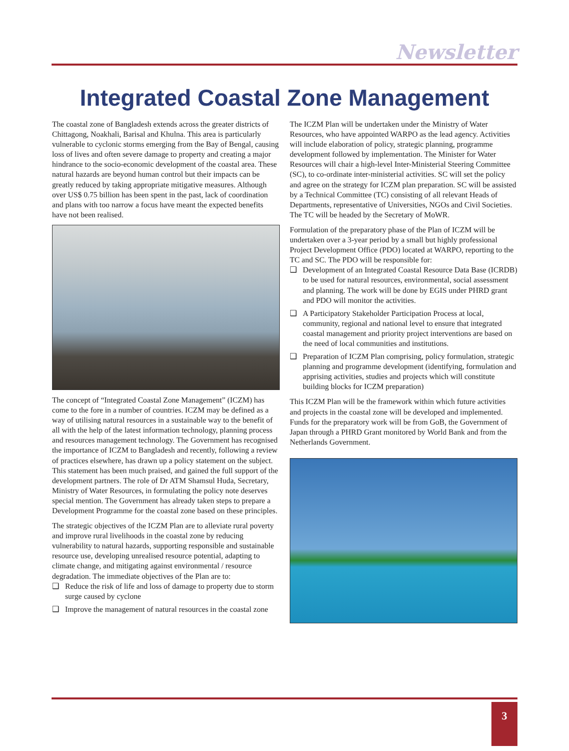Newsletter
Integrated Coastal Zone Management
The coastal zone of Bangladesh extends across the greater districts of Chittagong, Noakhali, Barisal and Khulna. This area is particularly vulnerable to cyclonic storms emerging from the Bay of Bengal, causing loss of lives and often severe damage to property and creating a major hindrance to the socio-economic development of the coastal area. These natural hazards are beyond human control but their impacts can be greatly reduced by taking appropriate mitigative measures. Although over US$ 0.75 billion has been spent in the past, lack of coordination and plans with too narrow a focus have meant the expected benefits have not been realised.
The concept of “Integrated Coastal Zone Management” (ICZM) has come to the fore in a number of countries. ICZM may be defined as a way of utilising natural resources in a sustainable way to the benefit of all with the help of the latest information technology, planning process and resources management technology. The Government has recognised the importance of ICZM to Bangladesh and recently, following a review of practices elsewhere, has drawn up a policy statement on the subject. This statement has been much praised, and gained the full support of the development partners. The role of Dr ATM Shamsul Huda, Secretary, Ministry of Water Resources, in formulating the policy note deserves special mention. The Government has already taken steps to prepare a Development Programme for the coastal zone based on these principles.
The strategic objectives of the ICZM Plan are to alleviate rural poverty and improve rural livelihoods in the coastal zone by reducing vulnerability to natural hazards, supporting responsible and sustainable resource use, developing unrealised resource potential, adapting to climate change, and mitigating against environmental / resource degradation. The immediate objectives of the Plan are to:
❑ Reduce the risk of life and loss of damage to property due to storm surge caused by cyclone
❑ Improve the management of natural resources in the coastal zone
The ICZM Plan will be undertaken under the Ministry of Water Resources, who have appointed WARPO as the lead agency. Activities will include elaboration of policy, strategic planning, programme development followed by implementation. The Minister for Water Resources will chair a high-level Inter-Ministerial Steering Committee (SC), to co-ordinate inter-ministerial activities. SC will set the policy and agree on the strategy for ICZM plan preparation. SC will be assisted by a Technical Committee (TC) consisting of all relevant Heads of Departments, representative of Universities, NGOs and Civil Societies. The TC will be headed by the Secretary of MoWR.
Formulation of the preparatory phase of the Plan of ICZM will be undertaken over a 3-year period by a small but highly professional Project Development Office (PDO) located at WARPO, reporting to the TC and SC. The PDO will be responsible for:
❑ Development of an Integrated Coastal Resource Data Base (ICRDB) to be used for natural resources, environmental, social assessment and planning. The work will be done by EGIS under PHRD grant and PDO will monitor the activities.
❑ A Participatory Stakeholder Participation Process at local, community, regional and national level to ensure that integrated coastal management and priority project interventions are based on the need of local communities and institutions.
❑ Preparation of ICZM Plan comprising, policy formulation, strategic planning and programme development (identifying, formulation and apprising activities, studies and projects which will constitute building blocks for ICZM preparation)
This ICZM Plan will be the framework within which future activities and projects in the coastal zone will be developed and implemented. Funds for the preparatory work will be from GoB, the Government of Japan through a PHRD Grant monitored by World Bank and from the Netherlands Government.
3